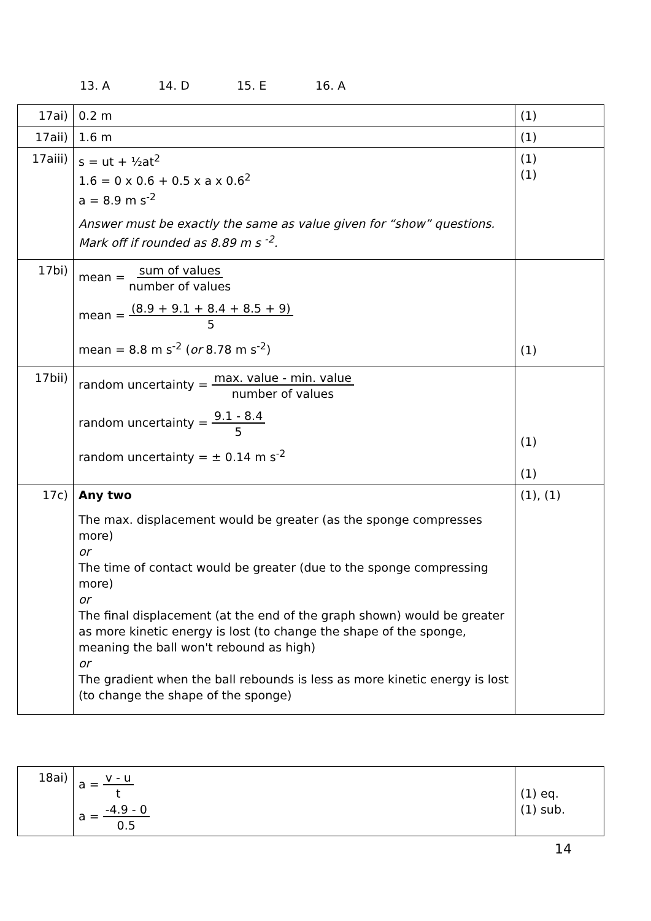13. A 14. D 15. E 16. A
| 17ai) | 0.2 m | (1) |
| 17aii) | 1.6 m | (1) |
| 17aiii) | s = ut + ½at<sup>2</sup> 1.6 = 0 x 0.6 + 0.5 x a x 0.6<sup>2</sup> a = 8.9 m s<sup>-2</sup> Answer must be exactly the same as value given for “show” questions. Mark off if rounded as 8.89 m s <sup>-2</sup>. | (1) (1) |
| 17bi) | mean = sum of values number of values mean = (8.9 + 9.1 + 8.4 + 8.5 + 9) 5 mean = 8.8 m s<sup>-2</sup> ( or 8.78 m s<sup>-2</sup>) | (1) |
| 17bii) | random uncertainty = max. value - min. value number of values random uncertainty = 9.1 - 8.4 5 random uncertainty = ± 0.14 m s<sup>-2</sup> | (1) (1) |
| 17c) | Any two The max. displacement would be greater (as the sponge compresses more) or The time of contact would be greater (due to the sponge compressing more) or The final displacement (at the end of the graph shown) would be greater as more kinetic energy is lost (to change the shape of the sponge, meaning the ball won't rebound as high) or The gradient when the ball rebounds is less as more kinetic energy is lost (to change the shape of the sponge) | (1), (1) |
| 18ai) | a = v - u t a = -4.9 - 0 0.5 | (1) eq. (1) sub. |
14